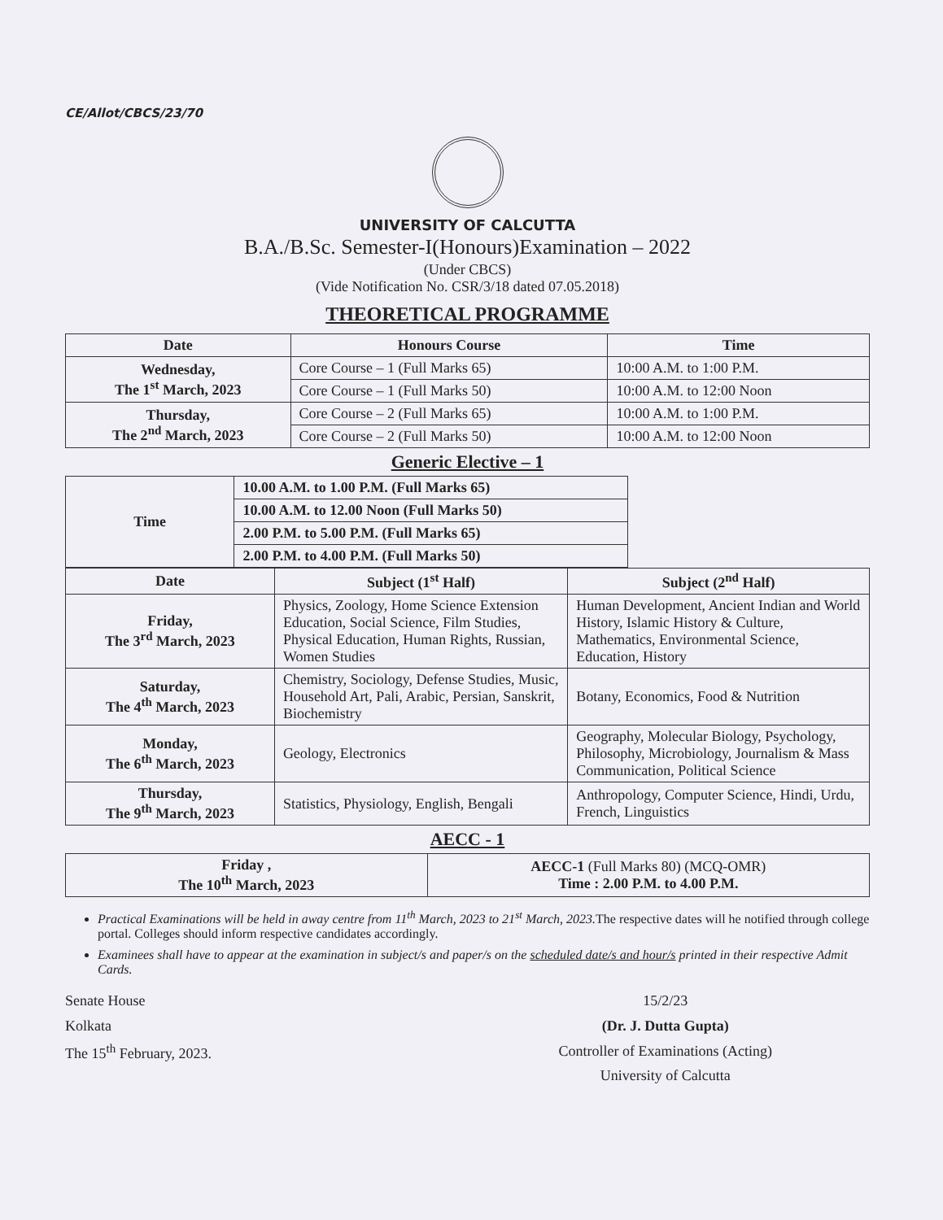CE/Allot/CBCS/23/70
UNIVERSITY OF CALCUTTA
B.A./B.Sc. Semester-I(Honours)Examination – 2022
(Under CBCS)
(Vide Notification No. CSR/3/18 dated 07.05.2018)
THEORETICAL PROGRAMME
| Date | Honours Course | Time |
| --- | --- | --- |
| Wednesday, The 1<sup>st</sup> March, 2023 | Core Course – 1 (Full Marks 65) | 10:00 A.M. to 1:00 P.M. |
| | Core Course – 1 (Full Marks 50) | 10:00 A.M. to 12:00 Noon |
| Thursday, The 2<sup>nd</sup> March, 2023 | Core Course – 2 (Full Marks 65) | 10:00 A.M. to 1:00 P.M. |
| | Core Course – 2 (Full Marks 50) | 10:00 A.M. to 12:00 Noon |
Generic Elective – 1
| Time | 10.00 A.M. to 1.00 P.M. (Full Marks 65) |
| | 10.00 A.M. to 12.00 Noon (Full Marks 50) |
| | 2.00 P.M. to 5.00 P.M. (Full Marks 65) |
| | 2.00 P.M. to 4.00 P.M. (Full Marks 50) |
| Date | Subject (1<sup>st</sup> Half) | Subject (2<sup>nd</sup> Half) |
| --- | --- | --- |
| Friday, The 3<sup>rd</sup> March, 2023 | Physics, Zoology, Home Science Extension Education, Social Science, Film Studies, Physical Education, Human Rights, Russian, Women Studies | Human Development, Ancient Indian and World History, Islamic History & Culture, Mathematics, Environmental Science, Education, History |
| Saturday, The 4<sup>th</sup> March, 2023 | Chemistry, Sociology, Defense Studies, Music, Household Art, Pali, Arabic, Persian, Sanskrit, Biochemistry | Botany, Economics, Food & Nutrition |
| Monday, The 6<sup>th</sup> March, 2023 | Geology, Electronics | Geography, Molecular Biology, Psychology, Philosophy, Microbiology, Journalism & Mass Communication, Political Science |
| Thursday, The 9<sup>th</sup> March, 2023 | Statistics, Physiology, English, Bengali | Anthropology, Computer Science, Hindi, Urdu, French, Linguistics |
AECC - 1
| Friday , The 10<sup>th</sup> March, 2023 | AECC-1 (Full Marks 80) (MCQ-OMR) Time : 2.00 P.M. to 4.00 P.M. |
Practical Examinations will be held in away centre from 11<sup>th</sup> March, 2023 to 21<sup>st</sup> March, 2023. The respective dates will he notified through college portal. Colleges should inform respective candidates accordingly.
Examinees shall have to appear at the examination in subject/s and paper/s on the scheduled date/s and hour/s printed in their respective Admit Cards.
Senate House
Kolkata
The 15<sup>th</sup> February, 2023.
15/2/23
(Dr. J. Dutta Gupta)
Controller of Examinations (Acting)
University of Calcutta